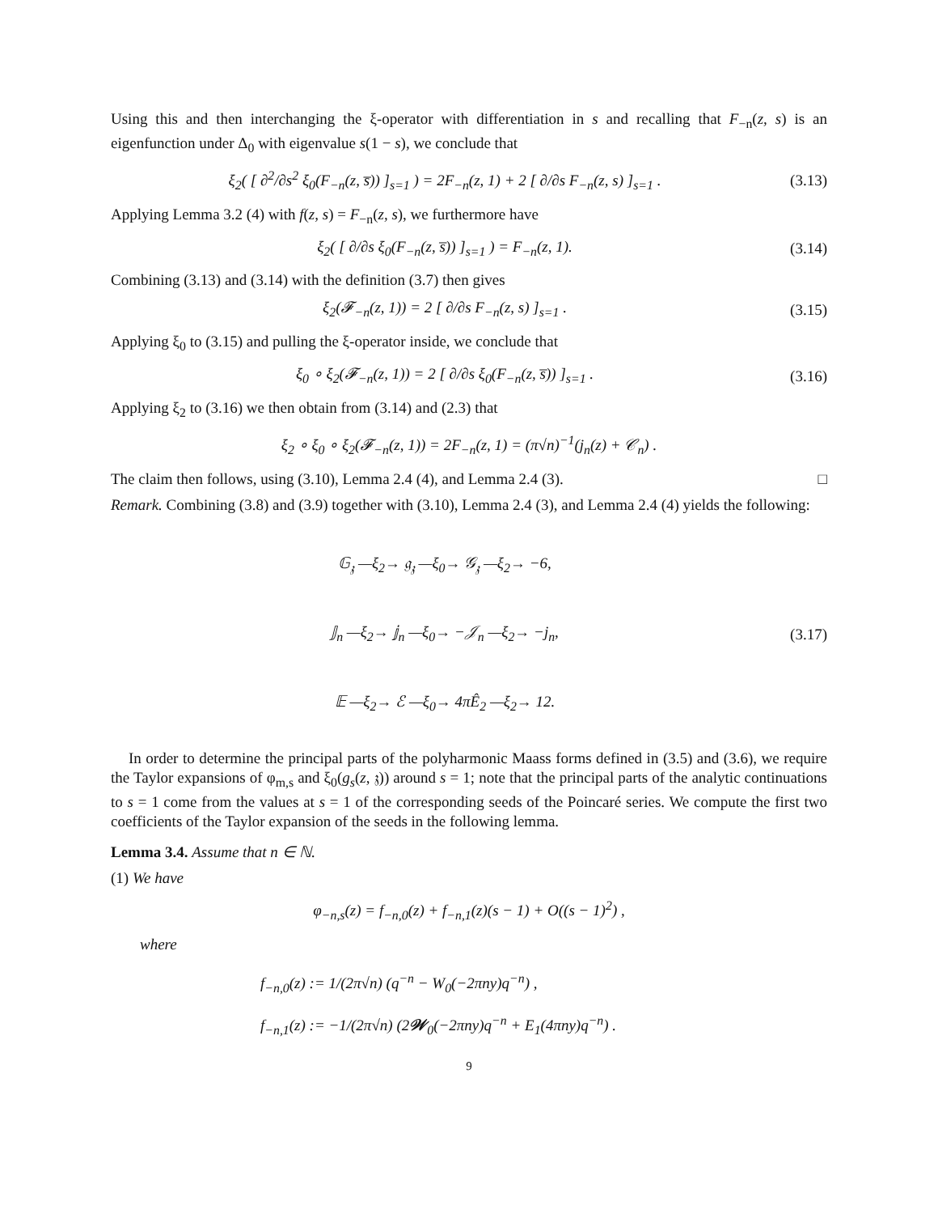Using this and then interchanging the ξ-operator with differentiation in s and recalling that F<sub>−n</sub>(z, s) is an eigenfunction under Δ<sub>0</sub> with eigenvalue s(1 − s), we conclude that
ξ<sub>2</sub>( [ ∂<sup>2</sup>/∂s<sup>2</sup> ξ<sub>0</sub>(F<sub>−n</sub>(z, s̅)) ]<sub>s=1</sub> ) = 2F<sub>−n</sub>(z, 1) + 2 [ ∂/∂s F<sub>−n</sub>(z, s) ]<sub>s=1</sub> .
(3.13)
Applying Lemma 3.2 (4) with f(z, s) = F<sub>−n</sub>(z, s), we furthermore have
ξ<sub>2</sub>( [ ∂/∂s ξ<sub>0</sub>(F<sub>−n</sub>(z, s̅)) ]<sub>s=1</sub> ) = F<sub>−n</sub>(z, 1).
(3.14)
Combining (3.13) and (3.14) with the definition (3.7) then gives
ξ<sub>2</sub>(𝓕<sub>−n</sub>(z, 1)) = 2 [ ∂/∂s F<sub>−n</sub>(z, s) ]<sub>s=1</sub> .
(3.15)
Applying ξ<sub>0</sub> to (3.15) and pulling the ξ-operator inside, we conclude that
ξ<sub>0</sub> ∘ ξ<sub>2</sub>(𝓕<sub>−n</sub>(z, 1)) = 2 [ ∂/∂s ξ<sub>0</sub>(F<sub>−n</sub>(z, s̅)) ]<sub>s=1</sub> .
(3.16)
Applying ξ<sub>2</sub> to (3.16) we then obtain from (3.14) and (2.3) that
ξ<sub>2</sub> ∘ ξ<sub>0</sub> ∘ ξ<sub>2</sub>(𝓕<sub>−n</sub>(z, 1)) = 2F<sub>−n</sub>(z, 1) = (π√n)<sup>−1</sup>(j<sub>n</sub>(z) + 𝒞<sub>n</sub>) .
The claim then follows, using (3.10), Lemma 2.4 (4), and Lemma 2.4 (3). □
Remark. Combining (3.8) and (3.9) together with (3.10), Lemma 2.4 (3), and Lemma 2.4 (4) yields the following:
𝔾<sub>𝔷</sub> —ξ<sub>2</sub>→ 𝔤<sub>𝔷</sub> —ξ<sub>0</sub>→ 𝒢<sub>𝔷</sub> —ξ<sub>2</sub>→ −6,
𝕁<sub>n</sub> —ξ<sub>2</sub>→ 𝕛<sub>n</sub> —ξ<sub>0</sub>→ −𝒥<sub>n</sub> —ξ<sub>2</sub>→ −j<sub>n</sub>,
𝔼 —ξ<sub>2</sub>→ ℰ —ξ<sub>0</sub>→ 4πÊ<sub>2</sub> —ξ<sub>2</sub>→ 12.
(3.17)
In order to determine the principal parts of the polyharmonic Maass forms defined in (3.5) and (3.6), we require the Taylor expansions of φ<sub>m,s</sub> and ξ<sub>0</sub>(g<sub>s</sub>(z, 𝔷)) around s = 1; note that the principal parts of the analytic continuations to s = 1 come from the values at s = 1 of the corresponding seeds of the Poincaré series. We compute the first two coefficients of the Taylor expansion of the seeds in the following lemma.
Lemma 3.4. Assume that n ∈ ℕ.
(1) We have
φ<sub>−n,s</sub>(z) = f<sub>−n,0</sub>(z) + f<sub>−n,1</sub>(z)(s − 1) + O((s − 1)<sup>2</sup>) ,
where
f<sub>−n,0</sub>(z) := 1/(2π√n) (q<sup>−n</sup> − W<sub>0</sub>(−2πny)q<sup>−n</sup>) ,
f<sub>−n,1</sub>(z) := −1/(2π√n) (2𝒲<sub>0</sub>(−2πny)q<sup>−n</sup> + E<sub>1</sub>(4πny)q<sup>−n</sup>) .
9